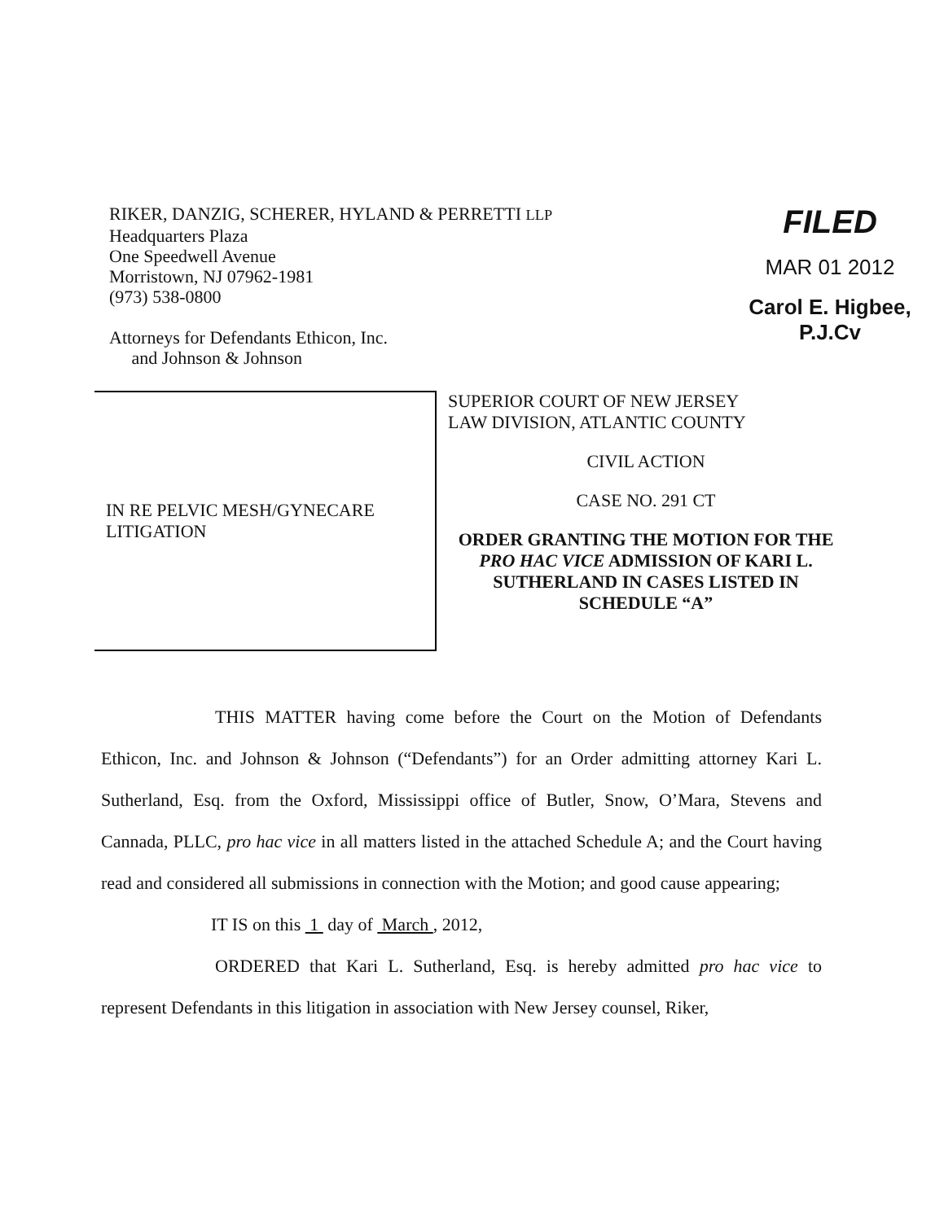RIKER, DANZIG, SCHERER, HYLAND & PERRETTI LLP
Headquarters Plaza
One Speedwell Avenue
Morristown, NJ 07962-1981
(973) 538-0800
Attorneys for Defendants Ethicon, Inc.
and Johnson & Johnson
FILED
MAR 01 2012
Carol E. Higbee, P.J.Cv
IN RE PELVIC MESH/GYNECARE LITIGATION
SUPERIOR COURT OF NEW JERSEY
LAW DIVISION, ATLANTIC COUNTY
CIVIL ACTION
CASE NO. 291 CT
ORDER GRANTING THE MOTION FOR THE PRO HAC VICE ADMISSION OF KARI L. SUTHERLAND IN CASES LISTED IN SCHEDULE “A”
THIS MATTER having come before the Court on the Motion of Defendants Ethicon, Inc. and Johnson & Johnson (“Defendants”) for an Order admitting attorney Kari L. Sutherland, Esq. from the Oxford, Mississippi office of Butler, Snow, O’Mara, Stevens and Cannada, PLLC, pro hac vice in all matters listed in the attached Schedule A; and the Court having read and considered all submissions in connection with the Motion; and good cause appearing;
IT IS on this 1 day of March , 2012,
ORDERED that Kari L. Sutherland, Esq. is hereby admitted pro hac vice to represent Defendants in this litigation in association with New Jersey counsel, Riker,